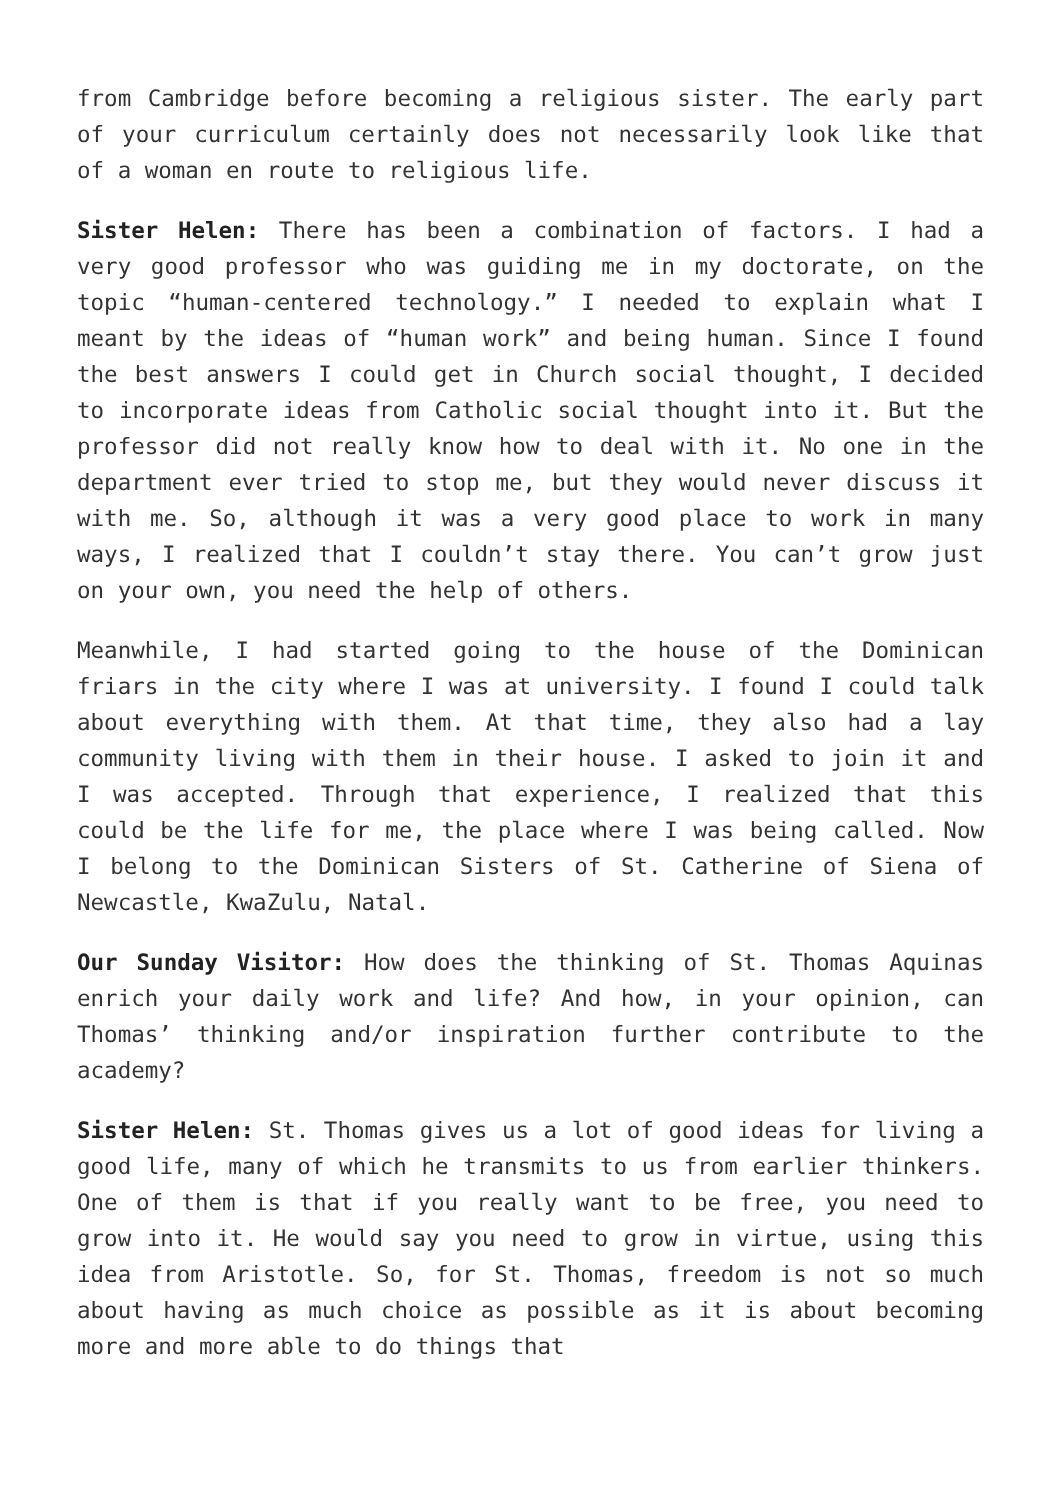from Cambridge before becoming a religious sister. The early part of your curriculum certainly does not necessarily look like that of a woman en route to religious life.
Sister Helen: There has been a combination of factors. I had a very good professor who was guiding me in my doctorate, on the topic “human-centered technology.” I needed to explain what I meant by the ideas of “human work” and being human. Since I found the best answers I could get in Church social thought, I decided to incorporate ideas from Catholic social thought into it. But the professor did not really know how to deal with it. No one in the department ever tried to stop me, but they would never discuss it with me. So, although it was a very good place to work in many ways, I realized that I couldn’t stay there. You can’t grow just on your own, you need the help of others.
Meanwhile, I had started going to the house of the Dominican friars in the city where I was at university. I found I could talk about everything with them. At that time, they also had a lay community living with them in their house. I asked to join it and I was accepted. Through that experience, I realized that this could be the life for me, the place where I was being called. Now I belong to the Dominican Sisters of St. Catherine of Siena of Newcastle, KwaZulu, Natal.
Our Sunday Visitor: How does the thinking of St. Thomas Aquinas enrich your daily work and life? And how, in your opinion, can Thomas’ thinking and/or inspiration further contribute to the academy?
Sister Helen: St. Thomas gives us a lot of good ideas for living a good life, many of which he transmits to us from earlier thinkers. One of them is that if you really want to be free, you need to grow into it. He would say you need to grow in virtue, using this idea from Aristotle. So, for St. Thomas, freedom is not so much about having as much choice as possible as it is about becoming more and more able to do things that